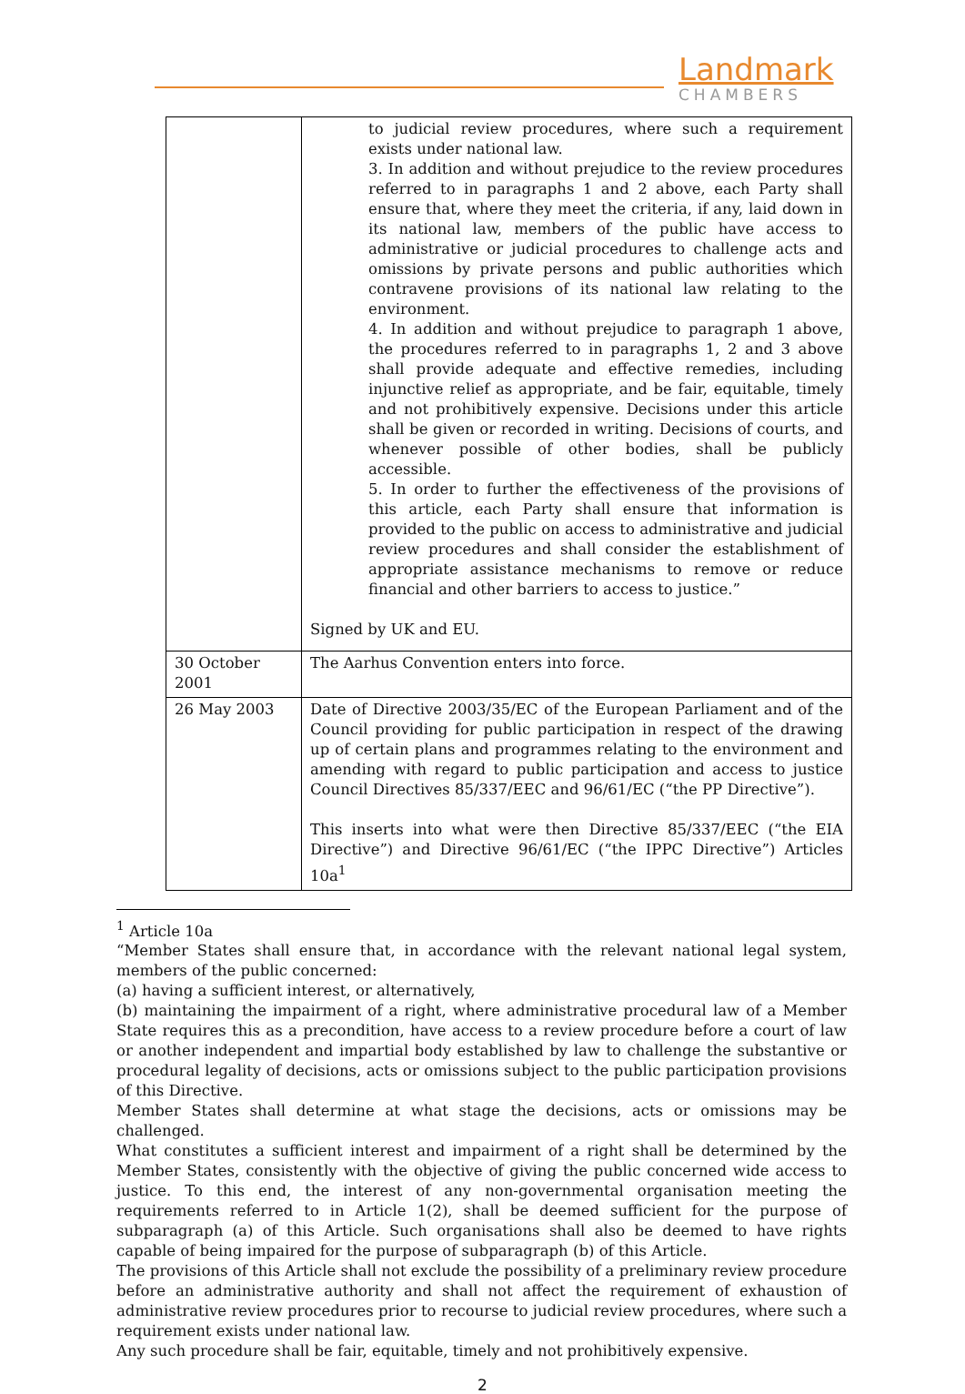Landmark
CHAMBERS
| | to judicial review procedures, where such a requirement exists under national law. 3. In addition and without prejudice to the review procedures referred to in paragraphs 1 and 2 above, each Party shall ensure that, where they meet the criteria, if any, laid down in its national law, members of the public have access to administrative or judicial procedures to challenge acts and omissions by private persons and public authorities which contravene provisions of its national law relating to the environment. 4. In addition and without prejudice to paragraph 1 above, the procedures referred to in paragraphs 1, 2 and 3 above shall provide adequate and effective remedies, including injunctive relief as appropriate, and be fair, equitable, timely and not prohibitively expensive. Decisions under this article shall be given or recorded in writing. Decisions of courts, and whenever possible of other bodies, shall be publicly accessible. 5. In order to further the effectiveness of the provisions of this article, each Party shall ensure that information is provided to the public on access to administrative and judicial review procedures and shall consider the establishment of appropriate assistance mechanisms to remove or reduce financial and other barriers to access to justice.” Signed by UK and EU. |
| 30 October 2001 | The Aarhus Convention enters into force. |
| 26 May 2003 | Date of Directive 2003/35/EC of the European Parliament and of the Council providing for public participation in respect of the drawing up of certain plans and programmes relating to the environment and amending with regard to public participation and access to justice Council Directives 85/337/EEC and 96/61/EC (“the PP Directive”). This inserts into what were then Directive 85/337/EEC (“the EIA Directive”) and Directive 96/61/EC (“the IPPC Directive”) Articles 10a<sup>1</sup> |
<sup>1</sup> Article 10a
“Member States shall ensure that, in accordance with the relevant national legal system, members of the public concerned:
(a) having a sufficient interest, or alternatively,
(b) maintaining the impairment of a right, where administrative procedural law of a Member State requires this as a precondition, have access to a review procedure before a court of law or another independent and impartial body established by law to challenge the substantive or procedural legality of decisions, acts or omissions subject to the public participation provisions of this Directive.
Member States shall determine at what stage the decisions, acts or omissions may be challenged.
What constitutes a sufficient interest and impairment of a right shall be determined by the Member States, consistently with the objective of giving the public concerned wide access to justice. To this end, the interest of any non-governmental organisation meeting the requirements referred to in Article 1(2), shall be deemed sufficient for the purpose of subparagraph (a) of this Article. Such organisations shall also be deemed to have rights capable of being impaired for the purpose of subparagraph (b) of this Article.
The provisions of this Article shall not exclude the possibility of a preliminary review procedure before an administrative authority and shall not affect the requirement of exhaustion of administrative review procedures prior to recourse to judicial review procedures, where such a requirement exists under national law.
Any such procedure shall be fair, equitable, timely and not prohibitively expensive.
2